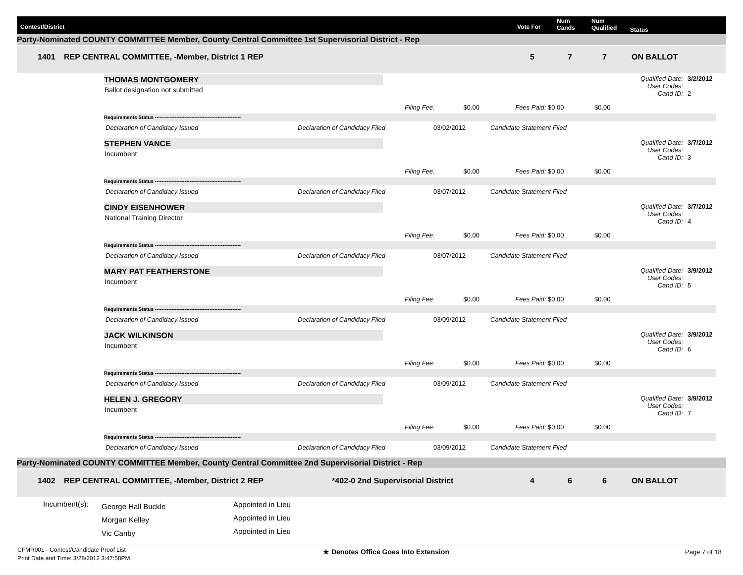Contest/District Vote For
Num
Cands
Num
Qualified Status
Party-Nominated COUNTY COMMITTEE Member, County Central Committee 1st Supervisorial District - Rep
1401 REP CENTRAL COMMITTEE, -Member, District 1 REP 5 7 7 ON BALLOT
THOMAS MONTGOMERY
Ballot designation not submitted
Qualified Date:
User Codes:
Cand ID:
3/2/2012
2
Filing Fee: $0.00 Fees Paid: $0.00 $0.00
Requirements Status ----------------------------------------------------
Declaration of Candidacy Issued
Declaration of Candidacy Filed 03/02/2012 Candidate Statement Filed
STEPHEN VANCE
Incumbent
Qualified Date:
User Codes:
Cand ID:
3/7/2012
3
Filing Fee: $0.00 Fees Paid: $0.00 $0.00
Requirements Status ----------------------------------------------------
Declaration of Candidacy Issued
Declaration of Candidacy Filed 03/07/2012 Candidate Statement Filed
CINDY EISENHOWER
National Training Director
Qualified Date:
User Codes:
Cand ID:
3/7/2012
4
Filing Fee: $0.00 Fees Paid: $0.00 $0.00
Requirements Status ----------------------------------------------------
Declaration of Candidacy Issued
Declaration of Candidacy Filed 03/07/2012 Candidate Statement Filed
MARY PAT FEATHERSTONE
Incumbent
Qualified Date:
User Codes:
Cand ID:
3/9/2012
5
Filing Fee: $0.00 Fees Paid: $0.00 $0.00
Requirements Status ----------------------------------------------------
Declaration of Candidacy Issued
Declaration of Candidacy Filed 03/09/2012 Candidate Statement Filed
JACK WILKINSON
Incumbent
Qualified Date:
User Codes:
Cand ID:
3/9/2012
6
Filing Fee: $0.00 Fees Paid: $0.00 $0.00
Requirements Status ----------------------------------------------------
Declaration of Candidacy Issued
Declaration of Candidacy Filed 03/09/2012 Candidate Statement Filed
HELEN J. GREGORY
Incumbent
Qualified Date:
User Codes:
Cand ID:
3/9/2012
7
Filing Fee: $0.00 Fees Paid: $0.00 $0.00
Requirements Status ----------------------------------------------------
Declaration of Candidacy Issued
Declaration of Candidacy Filed 03/09/2012 Candidate Statement Filed
Party-Nominated COUNTY COMMITTEE Member, County Central Committee 2nd Supervisorial District - Rep
1402 REP CENTRAL COMMITTEE, -Member, District 2 REP *402-0 2nd Supervisorial District 4 6 6 ON BALLOT
Incumbent(s):
George Hall Buckle
Morgan Kelley
Vic Canby
Appointed in Lieu
Appointed in Lieu
Appointed in Lieu
CFMR001 - Contest/Candidate Proof List
Print Date and Time: 3/28/2012 3:47:58PM
★ Denotes Office Goes Into Extension
Page 7 of 18